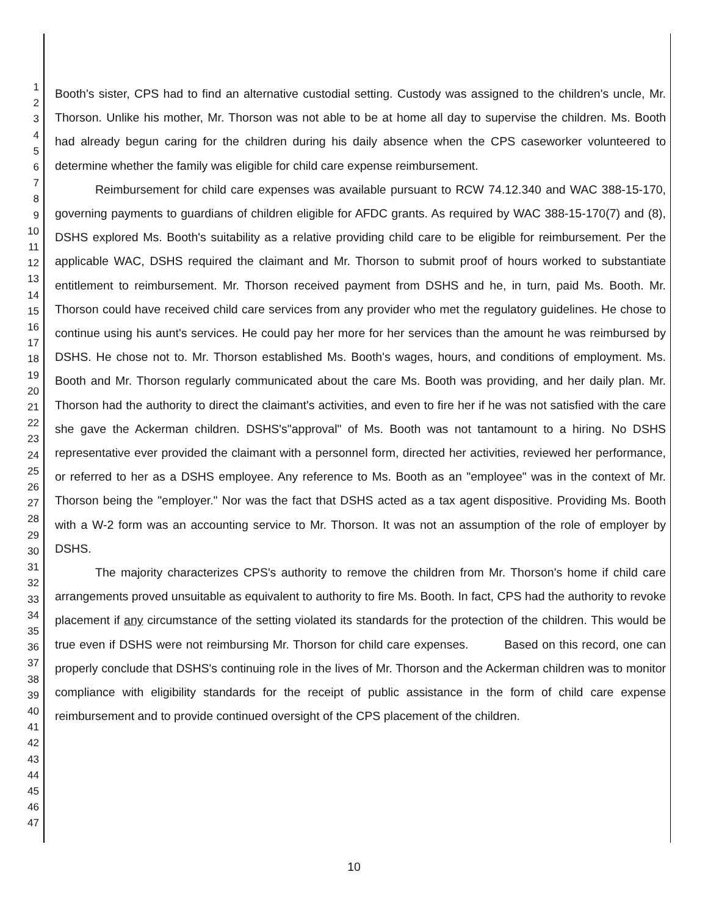1
2
3
4
5
6
7
8
9
10
11
12
13
14
15
16
17
18
19
20
21
22
23
24
25
26
27
28
29
30
31
32
33
34
35
36
37
38
39
40
41
42
43
44
45
46
47
Booth's sister, CPS had to find an alternative custodial setting. Custody was assigned to the children's uncle, Mr. Thorson. Unlike his mother, Mr. Thorson was not able to be at home all day to supervise the children. Ms. Booth had already begun caring for the children during his daily absence when the CPS caseworker volunteered to determine whether the family was eligible for child care expense reimbursement.
Reimbursement for child care expenses was available pursuant to RCW 74.12.340 and WAC 388-15-170, governing payments to guardians of children eligible for AFDC grants. As required by WAC 388-15-170(7) and (8), DSHS explored Ms. Booth's suitability as a relative providing child care to be eligible for reimbursement. Per the applicable WAC, DSHS required the claimant and Mr. Thorson to submit proof of hours worked to substantiate entitlement to reimbursement. Mr. Thorson received payment from DSHS and he, in turn, paid Ms. Booth. Mr. Thorson could have received child care services from any provider who met the regulatory guidelines. He chose to continue using his aunt's services. He could pay her more for her services than the amount he was reimbursed by DSHS. He chose not to. Mr. Thorson established Ms. Booth's wages, hours, and conditions of employment. Ms. Booth and Mr. Thorson regularly communicated about the care Ms. Booth was providing, and her daily plan. Mr. Thorson had the authority to direct the claimant's activities, and even to fire her if he was not satisfied with the care she gave the Ackerman children. DSHS's"approval" of Ms. Booth was not tantamount to a hiring. No DSHS representative ever provided the claimant with a personnel form, directed her activities, reviewed her performance, or referred to her as a DSHS employee. Any reference to Ms. Booth as an "employee" was in the context of Mr. Thorson being the "employer." Nor was the fact that DSHS acted as a tax agent dispositive. Providing Ms. Booth with a W-2 form was an accounting service to Mr. Thorson. It was not an assumption of the role of employer by DSHS.
The majority characterizes CPS's authority to remove the children from Mr. Thorson's home if child care arrangements proved unsuitable as equivalent to authority to fire Ms. Booth. In fact, CPS had the authority to revoke placement if any circumstance of the setting violated its standards for the protection of the children. This would be true even if DSHS were not reimbursing Mr. Thorson for child care expenses. Based on this record, one can properly conclude that DSHS's continuing role in the lives of Mr. Thorson and the Ackerman children was to monitor compliance with eligibility standards for the receipt of public assistance in the form of child care expense reimbursement and to provide continued oversight of the CPS placement of the children.
10